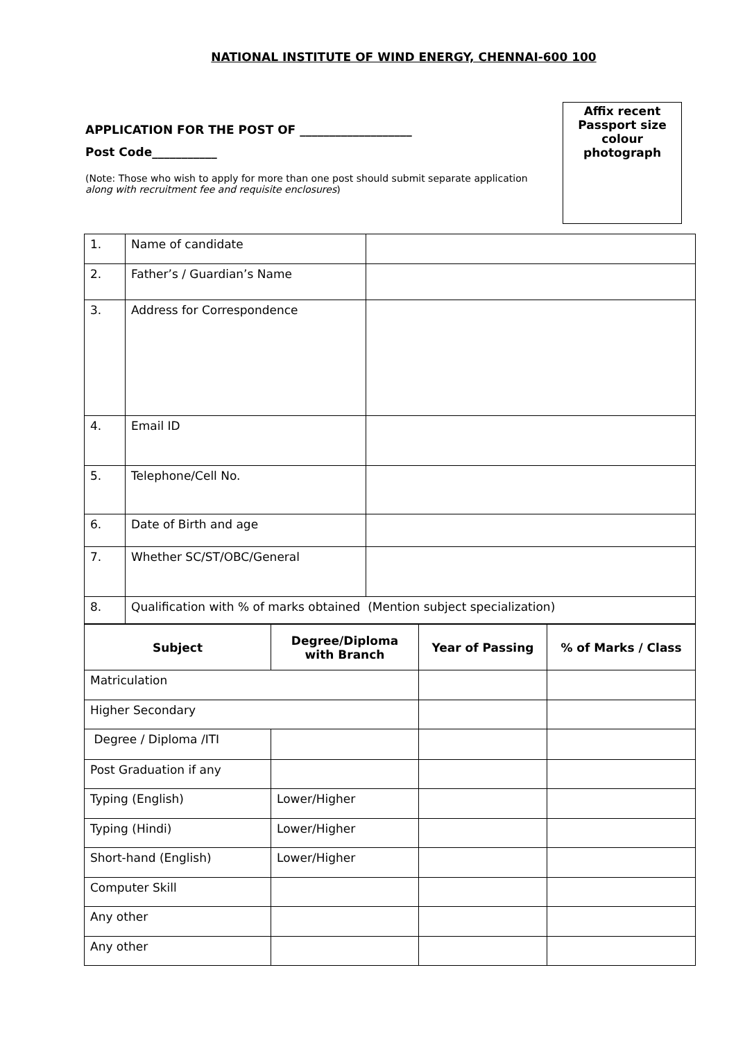NATIONAL INSTITUTE OF WIND ENERGY, CHENNAI-600 100
APPLICATION FOR THE POST OF ___________________
Post Code___________
(Note: Those who wish to apply for more than one post should submit separate application along with recruitment fee and requisite enclosures)
Affix recent Passport size colour photograph
| 1. | Name of candidate | |
| 2. | Father’s / Guardian’s Name | |
| 3. | Address for Correspondence | |
| 4. | Email ID | |
| 5. | Telephone/Cell No. | |
| 6. | Date of Birth and age | |
| 7. | Whether SC/ST/OBC/General | |
| 8. | Qualification with % of marks obtained (Mention subject specialization) | |
| Subject | Degree/Diploma with Branch | Year of Passing | % of Marks / Class |
| --- | --- | --- | --- |
| Matriculation | | | |
| Higher Secondary | | | |
| Degree / Diploma /ITI | | | |
| Post Graduation if any | | | |
| Typing (English) | Lower/Higher | | |
| Typing (Hindi) | Lower/Higher | | |
| Short-hand (English) | Lower/Higher | | |
| Computer Skill | | | |
| Any other | | | |
| Any other | | | |